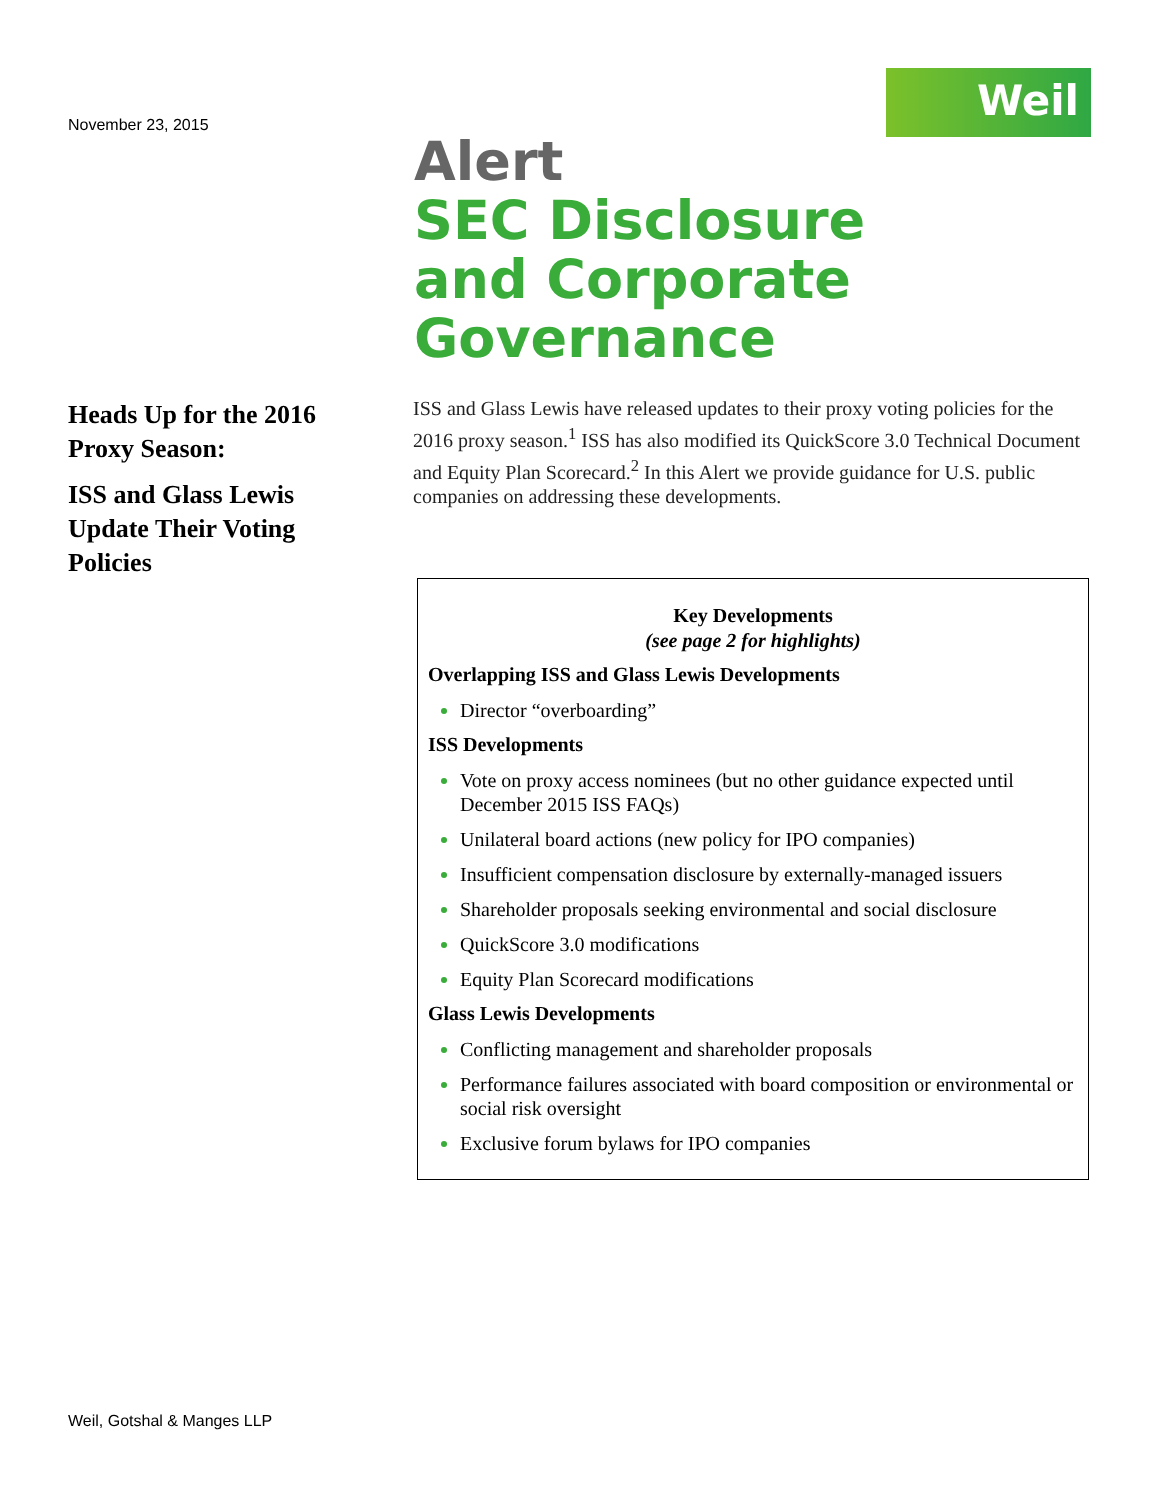November 23, 2015
Weil
Alert
SEC Disclosure
and Corporate
Governance
Heads Up for the 2016 Proxy Season:
ISS and Glass Lewis Update Their Voting Policies
ISS and Glass Lewis have released updates to their proxy voting policies for the 2016 proxy season.<sup>1</sup> ISS has also modified its QuickScore 3.0 Technical Document and Equity Plan Scorecard.<sup>2</sup> In this Alert we provide guidance for U.S. public companies on addressing these developments.
Key Developments
(see page 2 for highlights)
Overlapping ISS and Glass Lewis Developments
Director “overboarding”
ISS Developments
Vote on proxy access nominees (but no other guidance expected until December 2015 ISS FAQs)
Unilateral board actions (new policy for IPO companies)
Insufficient compensation disclosure by externally-managed issuers
Shareholder proposals seeking environmental and social disclosure
QuickScore 3.0 modifications
Equity Plan Scorecard modifications
Glass Lewis Developments
Conflicting management and shareholder proposals
Performance failures associated with board composition or environmental or social risk oversight
Exclusive forum bylaws for IPO companies
Weil, Gotshal & Manges LLP